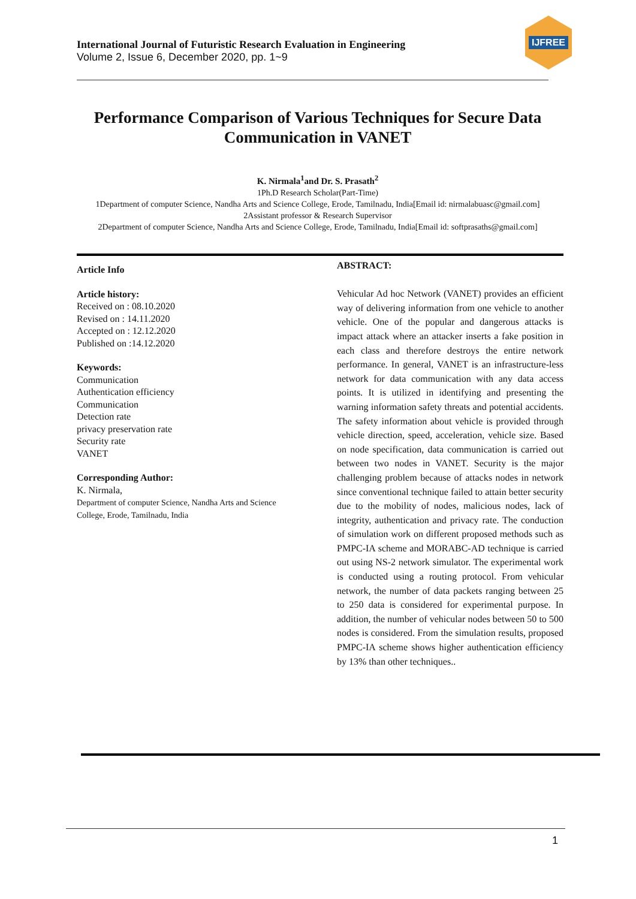International Journal of Futuristic Research Evaluation in Engineering
Volume 2, Issue 6, December 2020, pp. 1~9
IJFREE
Performance Comparison of Various Techniques for Secure Data Communication in VANET
K. Nirmala<sup>1</sup>and Dr. S. Prasath<sup>2</sup>
1Ph.D Research Scholar(Part-Time)
1Department of computer Science, Nandha Arts and Science College, Erode, Tamilnadu, India[Email id: nirmalabuasc@gmail.com]
2Assistant professor & Research Supervisor
2Department of computer Science, Nandha Arts and Science College, Erode, Tamilnadu, India[Email id: softprasaths@gmail.com]
Article Info
Article history:
Received on : 08.10.2020
Revised on : 14.11.2020
Accepted on : 12.12.2020
Published on :14.12.2020
Keywords:
Communication
Authentication efficiency
Communication
Detection rate
privacy preservation rate
Security rate
VANET
Corresponding Author:
K. Nirmala,
Department of computer Science, Nandha Arts and Science College, Erode, Tamilnadu, India
ABSTRACT:
Vehicular Ad hoc Network (VANET) provides an efficient way of delivering information from one vehicle to another vehicle. One of the popular and dangerous attacks is impact attack where an attacker inserts a fake position in each class and therefore destroys the entire network performance. In general, VANET is an infrastructure-less network for data communication with any data access points. It is utilized in identifying and presenting the warning information safety threats and potential accidents. The safety information about vehicle is provided through vehicle direction, speed, acceleration, vehicle size. Based on node specification, data communication is carried out between two nodes in VANET. Security is the major challenging problem because of attacks nodes in network since conventional technique failed to attain better security due to the mobility of nodes, malicious nodes, lack of integrity, authentication and privacy rate. The conduction of simulation work on different proposed methods such as PMPC-IA scheme and MORABC-AD technique is carried out using NS-2 network simulator. The experimental work is conducted using a routing protocol. From vehicular network, the number of data packets ranging between 25 to 250 data is considered for experimental purpose. In addition, the number of vehicular nodes between 50 to 500 nodes is considered. From the simulation results, proposed PMPC-IA scheme shows higher authentication efficiency by 13% than other techniques..
1